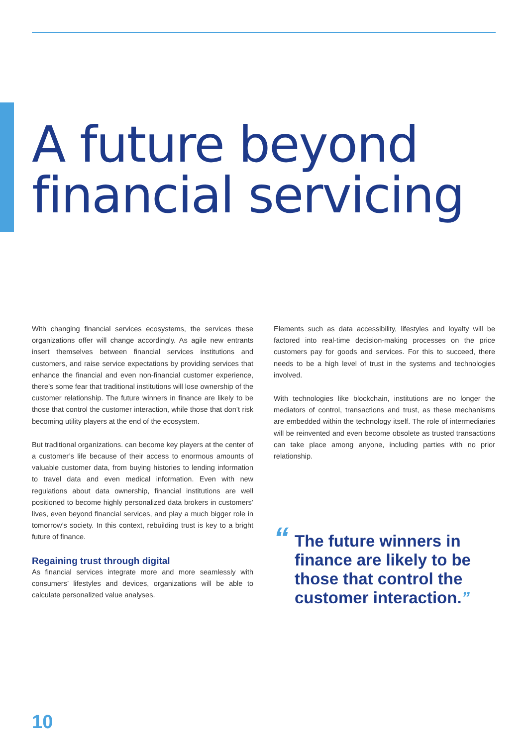A future beyond
financial servicing
With changing financial services ecosystems, the services these organizations offer will change accordingly. As agile new entrants insert themselves between financial services institutions and customers, and raise service expectations by providing services that enhance the financial and even non-financial customer experience, there’s some fear that traditional institutions will lose ownership of the customer relationship. The future winners in finance are likely to be those that control the customer interaction, while those that don’t risk becoming utility players at the end of the ecosystem.
But traditional organizations. can become key players at the center of a customer’s life because of their access to enormous amounts of valuable customer data, from buying histories to lending information to travel data and even medical information. Even with new regulations about data ownership, financial institutions are well positioned to become highly personalized data brokers in customers’ lives, even beyond financial services, and play a much bigger role in tomorrow’s society. In this context, rebuilding trust is key to a bright future of finance.
Regaining trust through digital
As financial services integrate more and more seamlessly with consumers’ lifestyles and devices, organizations will be able to calculate personalized value analyses.
Elements such as data accessibility, lifestyles and loyalty will be factored into real-time decision-making processes on the price customers pay for goods and services. For this to succeed, there needs to be a high level of trust in the systems and technologies involved.
With technologies like blockchain, institutions are no longer the mediators of control, transactions and trust, as these mechanisms are embedded within the technology itself. The role of intermediaries will be reinvented and even become obsolete as trusted transactions can take place among anyone, including parties with no prior relationship.
“The future winners in finance are likely to be those that control the customer interaction.”
10